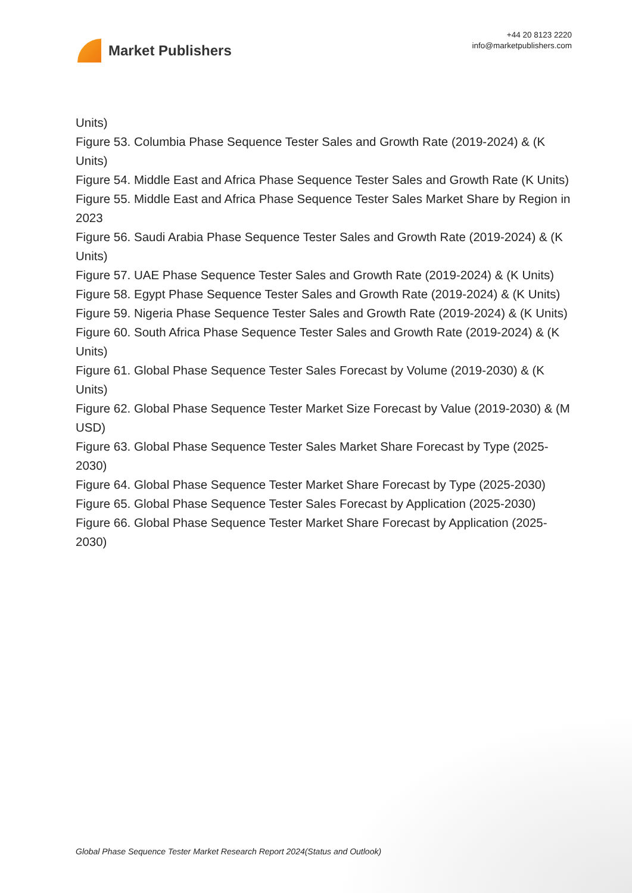Market Publishers
+44 20 8123 2220
info@marketpublishers.com
Units)
Figure 53. Columbia Phase Sequence Tester Sales and Growth Rate (2019-2024) & (K Units)
Figure 54. Middle East and Africa Phase Sequence Tester Sales and Growth Rate (K Units)
Figure 55. Middle East and Africa Phase Sequence Tester Sales Market Share by Region in 2023
Figure 56. Saudi Arabia Phase Sequence Tester Sales and Growth Rate (2019-2024) & (K Units)
Figure 57. UAE Phase Sequence Tester Sales and Growth Rate (2019-2024) & (K Units)
Figure 58. Egypt Phase Sequence Tester Sales and Growth Rate (2019-2024) & (K Units)
Figure 59. Nigeria Phase Sequence Tester Sales and Growth Rate (2019-2024) & (K Units)
Figure 60. South Africa Phase Sequence Tester Sales and Growth Rate (2019-2024) & (K Units)
Figure 61. Global Phase Sequence Tester Sales Forecast by Volume (2019-2030) & (K Units)
Figure 62. Global Phase Sequence Tester Market Size Forecast by Value (2019-2030) & (M USD)
Figure 63. Global Phase Sequence Tester Sales Market Share Forecast by Type (2025-2030)
Figure 64. Global Phase Sequence Tester Market Share Forecast by Type (2025-2030)
Figure 65. Global Phase Sequence Tester Sales Forecast by Application (2025-2030)
Figure 66. Global Phase Sequence Tester Market Share Forecast by Application (2025-2030)
Global Phase Sequence Tester Market Research Report 2024(Status and Outlook)